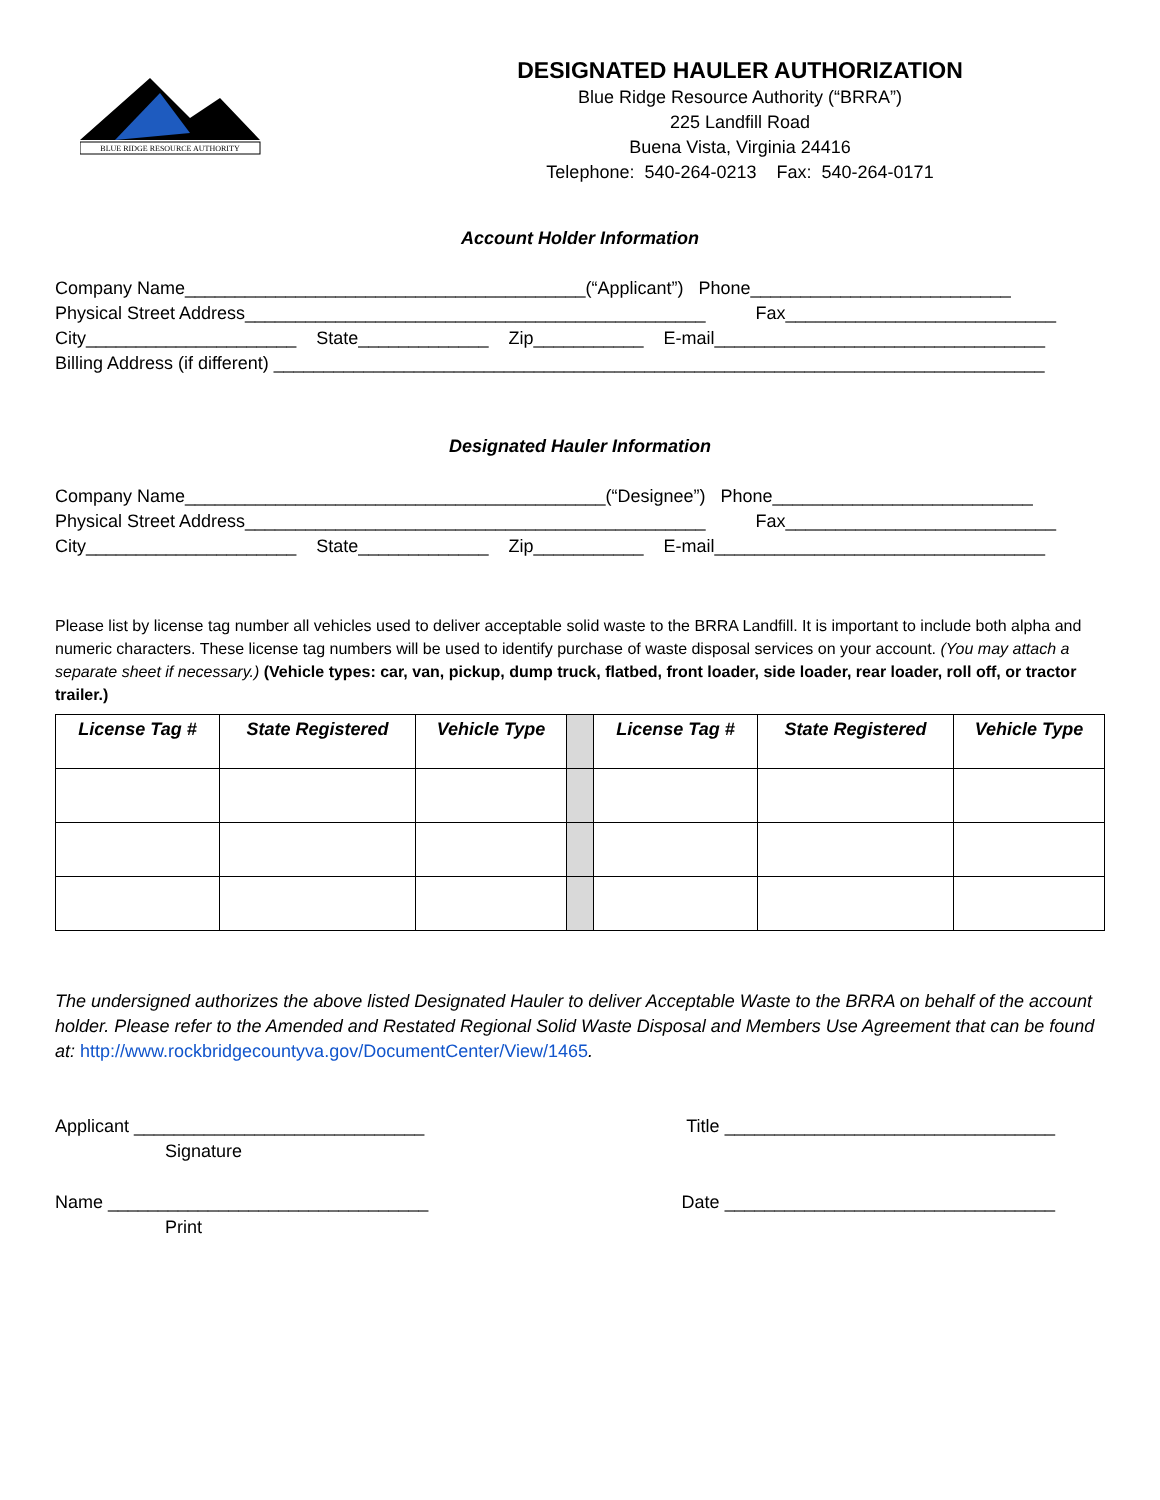BLUE RIDGE RESOURCE AUTHORITY
DESIGNATED HAULER AUTHORIZATION
Blue Ridge Resource Authority (“BRRA”)
225 Landfill Road
Buena Vista, Virginia 24416
Telephone: 540-264-0213 Fax: 540-264-0171
Account Holder Information
Company Name________________________________________(“Applicant”) Phone__________________________ Physical Street Address______________________________________________ Fax___________________________ City_____________________ State_____________ Zip___________ E-mail_________________________________ Billing Address (if different) _____________________________________________________________________________
Designated Hauler Information
Company Name__________________________________________(“Designee”) Phone__________________________ Physical Street Address______________________________________________ Fax___________________________ City_____________________ State_____________ Zip___________ E-mail_________________________________
Please list by license tag number all vehicles used to deliver acceptable solid waste to the BRRA Landfill. It is important to include both alpha and numeric characters. These license tag numbers will be used to identify purchase of waste disposal services on your account. (You may attach a separate sheet if necessary.) (Vehicle types: car, van, pickup, dump truck, flatbed, front loader, side loader, rear loader, roll off, or tractor trailer.)
| License Tag # | State Registered | Vehicle Type | | License Tag # | State Registered | Vehicle Type |
| --- | --- | --- | --- | --- | --- | --- |
The undersigned authorizes the above listed Designated Hauler to deliver Acceptable Waste to the BRRA on behalf of the account holder. Please refer to the Amended and Restated Regional Solid Waste Disposal and Members Use Agreement that can be found at: http://www.rockbridgecountyva.gov/DocumentCenter/View/1465.
Applicant _____________________________ Signature Title _________________________________
Name ________________________________ Print Date _________________________________